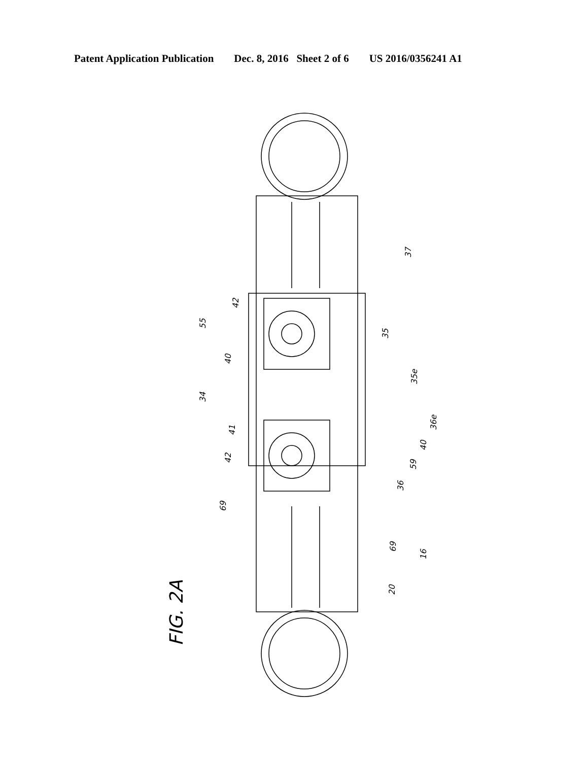Patent Application Publication Dec. 8, 2016 Sheet 2 of 6 US 2016/0356241 A1
37
35
42
55
40
35e
34
41
36e
40
42
59
36
69
69
16
20
FIG. 2A